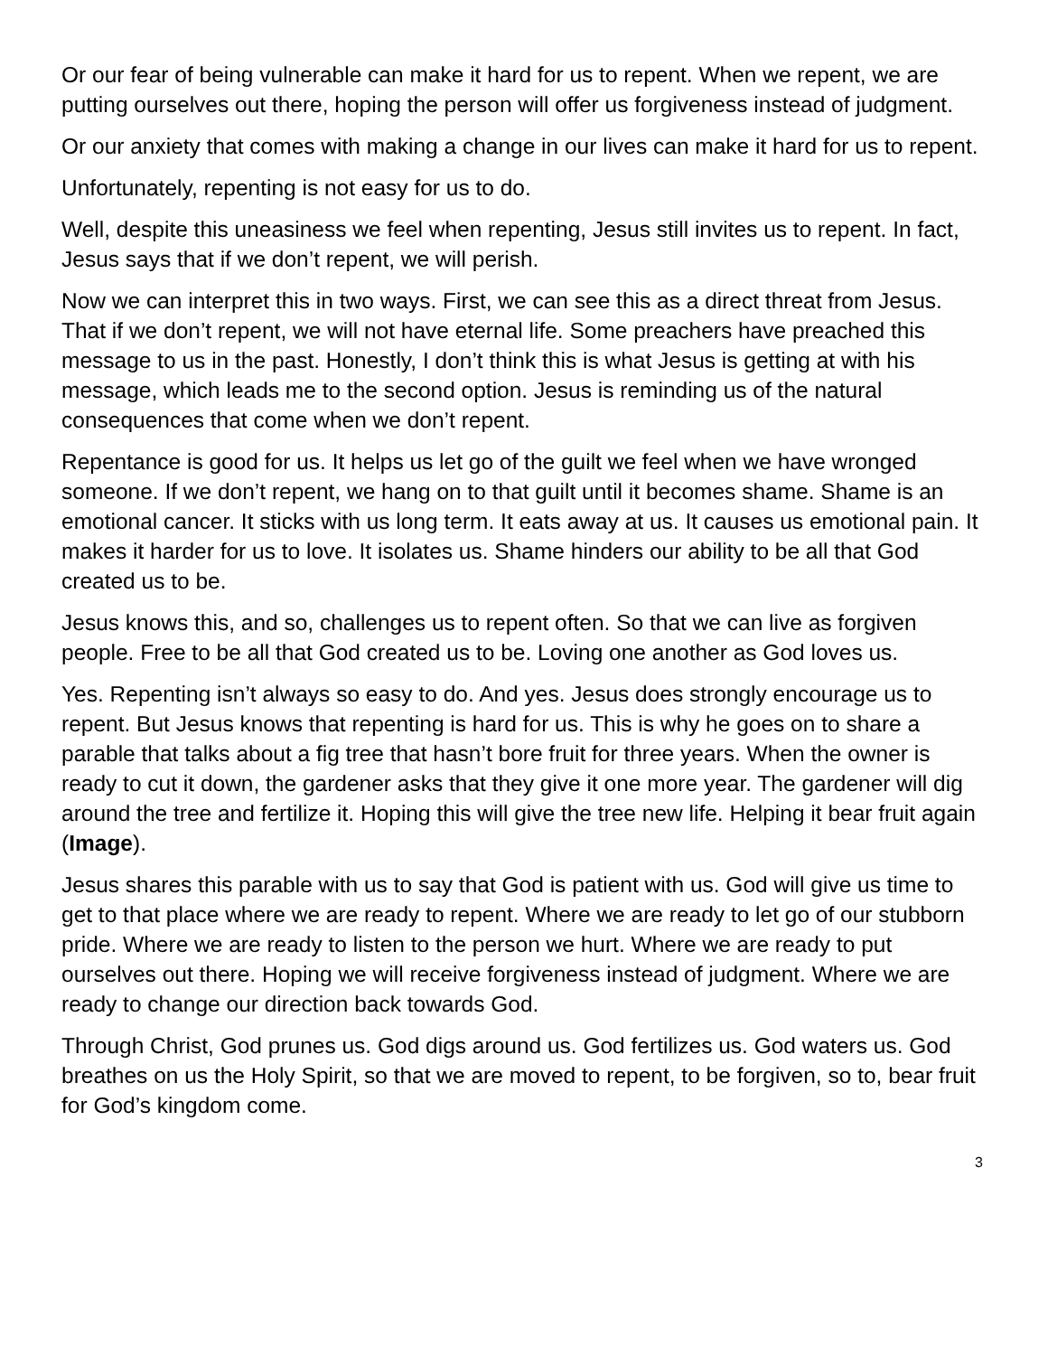Or our fear of being vulnerable can make it hard for us to repent. When we repent, we are putting ourselves out there, hoping the person will offer us forgiveness instead of judgment.
Or our anxiety that comes with making a change in our lives can make it hard for us to repent.
Unfortunately, repenting is not easy for us to do.
Well, despite this uneasiness we feel when repenting, Jesus still invites us to repent. In fact, Jesus says that if we don’t repent, we will perish.
Now we can interpret this in two ways. First, we can see this as a direct threat from Jesus. That if we don’t repent, we will not have eternal life. Some preachers have preached this message to us in the past. Honestly, I don’t think this is what Jesus is getting at with his message, which leads me to the second option. Jesus is reminding us of the natural consequences that come when we don’t repent.
Repentance is good for us. It helps us let go of the guilt we feel when we have wronged someone. If we don’t repent, we hang on to that guilt until it becomes shame. Shame is an emotional cancer. It sticks with us long term. It eats away at us. It causes us emotional pain. It makes it harder for us to love. It isolates us. Shame hinders our ability to be all that God created us to be.
Jesus knows this, and so, challenges us to repent often. So that we can live as forgiven people. Free to be all that God created us to be. Loving one another as God loves us.
Yes. Repenting isn’t always so easy to do. And yes. Jesus does strongly encourage us to repent. But Jesus knows that repenting is hard for us. This is why he goes on to share a parable that talks about a fig tree that hasn’t bore fruit for three years. When the owner is ready to cut it down, the gardener asks that they give it one more year. The gardener will dig around the tree and fertilize it. Hoping this will give the tree new life. Helping it bear fruit again (Image).
Jesus shares this parable with us to say that God is patient with us. God will give us time to get to that place where we are ready to repent. Where we are ready to let go of our stubborn pride. Where we are ready to listen to the person we hurt. Where we are ready to put ourselves out there. Hoping we will receive forgiveness instead of judgment. Where we are ready to change our direction back towards God.
Through Christ, God prunes us. God digs around us. God fertilizes us. God waters us. God breathes on us the Holy Spirit, so that we are moved to repent, to be forgiven, so to, bear fruit for God’s kingdom come.
3